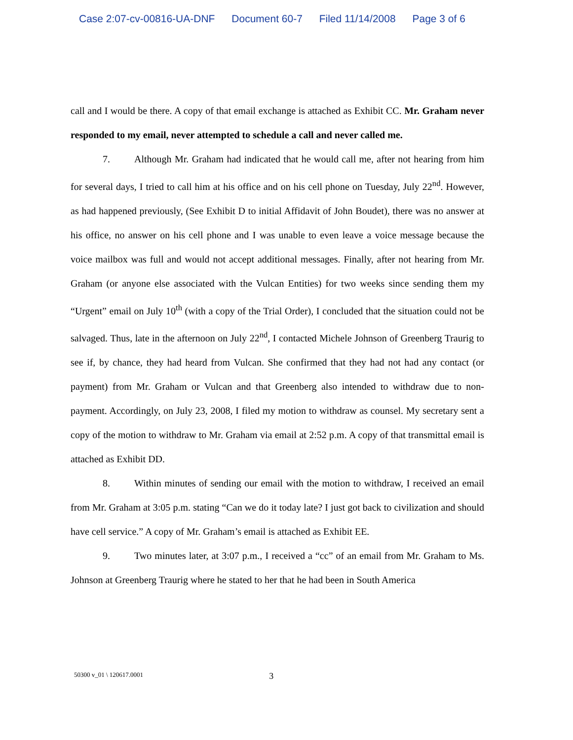Case 2:07-cv-00816-UA-DNF Document 60-7 Filed 11/14/2008 Page 3 of 6
call and I would be there. A copy of that email exchange is attached as Exhibit CC. Mr. Graham never responded to my email, never attempted to schedule a call and never called me.
7. Although Mr. Graham had indicated that he would call me, after not hearing from him for several days, I tried to call him at his office and on his cell phone on Tuesday, July 22<sup>nd</sup>. However, as had happened previously, (See Exhibit D to initial Affidavit of John Boudet), there was no answer at his office, no answer on his cell phone and I was unable to even leave a voice message because the voice mailbox was full and would not accept additional messages. Finally, after not hearing from Mr. Graham (or anyone else associated with the Vulcan Entities) for two weeks since sending them my “Urgent” email on July 10<sup>th</sup> (with a copy of the Trial Order), I concluded that the situation could not be salvaged. Thus, late in the afternoon on July 22<sup>nd</sup>, I contacted Michele Johnson of Greenberg Traurig to see if, by chance, they had heard from Vulcan. She confirmed that they had not had any contact (or payment) from Mr. Graham or Vulcan and that Greenberg also intended to withdraw due to non-payment. Accordingly, on July 23, 2008, I filed my motion to withdraw as counsel. My secretary sent a copy of the motion to withdraw to Mr. Graham via email at 2:52 p.m. A copy of that transmittal email is attached as Exhibit DD.
8. Within minutes of sending our email with the motion to withdraw, I received an email from Mr. Graham at 3:05 p.m. stating “Can we do it today late? I just got back to civilization and should have cell service.” A copy of Mr. Graham’s email is attached as Exhibit EE.
9. Two minutes later, at 3:07 p.m., I received a “cc” of an email from Mr. Graham to Ms. Johnson at Greenberg Traurig where he stated to her that he had been in South America
50300 v_01 \ 120617.0001 3